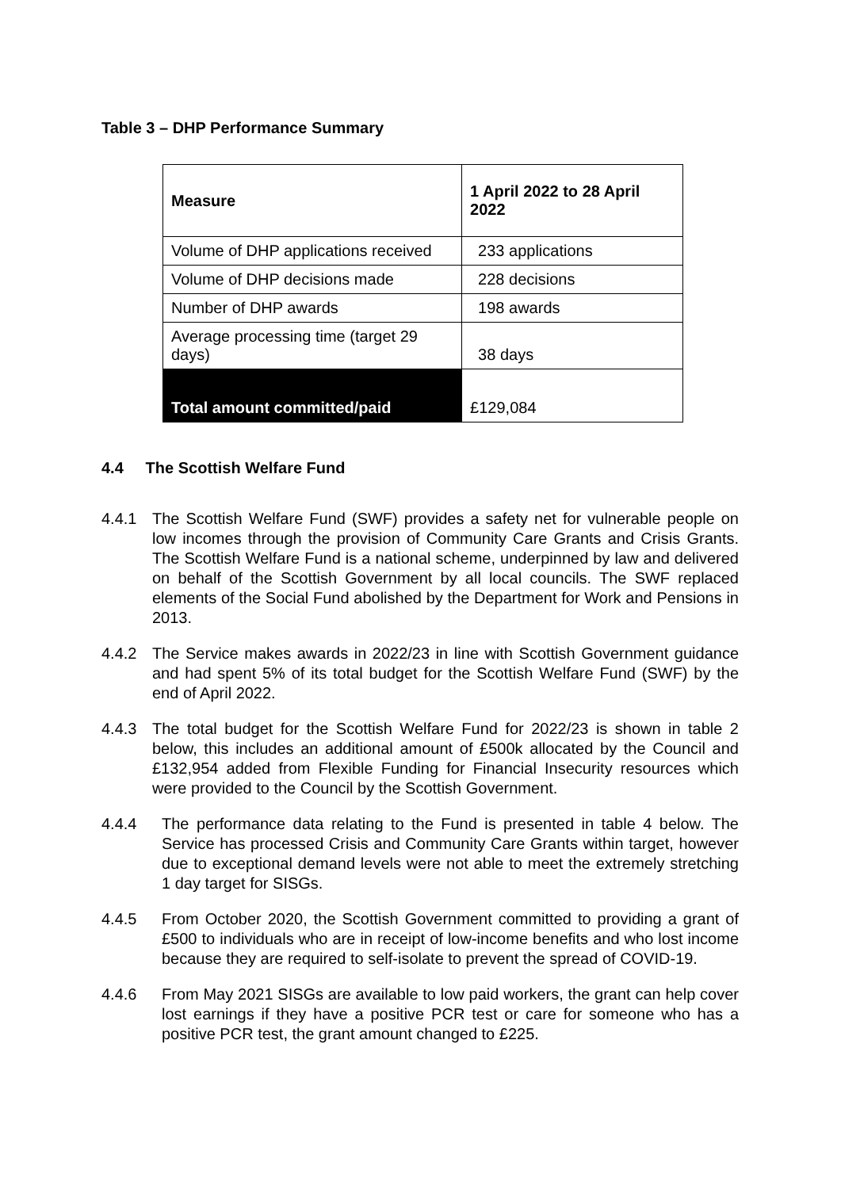Table 3 – DHP Performance Summary
| Measure | 1 April 2022 to 28 April 2022 |
| --- | --- |
| Volume of DHP applications received | 233 applications |
| Volume of DHP decisions made | 228 decisions |
| Number of DHP awards | 198 awards |
| Average processing time (target 29 days) | 38 days |
| Total amount committed/paid | £129,084 |
4.4 The Scottish Welfare Fund
4.4.1 The Scottish Welfare Fund (SWF) provides a safety net for vulnerable people on low incomes through the provision of Community Care Grants and Crisis Grants. The Scottish Welfare Fund is a national scheme, underpinned by law and delivered on behalf of the Scottish Government by all local councils. The SWF replaced elements of the Social Fund abolished by the Department for Work and Pensions in 2013.
4.4.2 The Service makes awards in 2022/23 in line with Scottish Government guidance and had spent 5% of its total budget for the Scottish Welfare Fund (SWF) by the end of April 2022.
4.4.3 The total budget for the Scottish Welfare Fund for 2022/23 is shown in table 2 below, this includes an additional amount of £500k allocated by the Council and £132,954 added from Flexible Funding for Financial Insecurity resources which were provided to the Council by the Scottish Government.
4.4.4 The performance data relating to the Fund is presented in table 4 below. The Service has processed Crisis and Community Care Grants within target, however due to exceptional demand levels were not able to meet the extremely stretching 1 day target for SISGs.
4.4.5 From October 2020, the Scottish Government committed to providing a grant of £500 to individuals who are in receipt of low-income benefits and who lost income because they are required to self-isolate to prevent the spread of COVID-19.
4.4.6 From May 2021 SISGs are available to low paid workers, the grant can help cover lost earnings if they have a positive PCR test or care for someone who has a positive PCR test, the grant amount changed to £225.